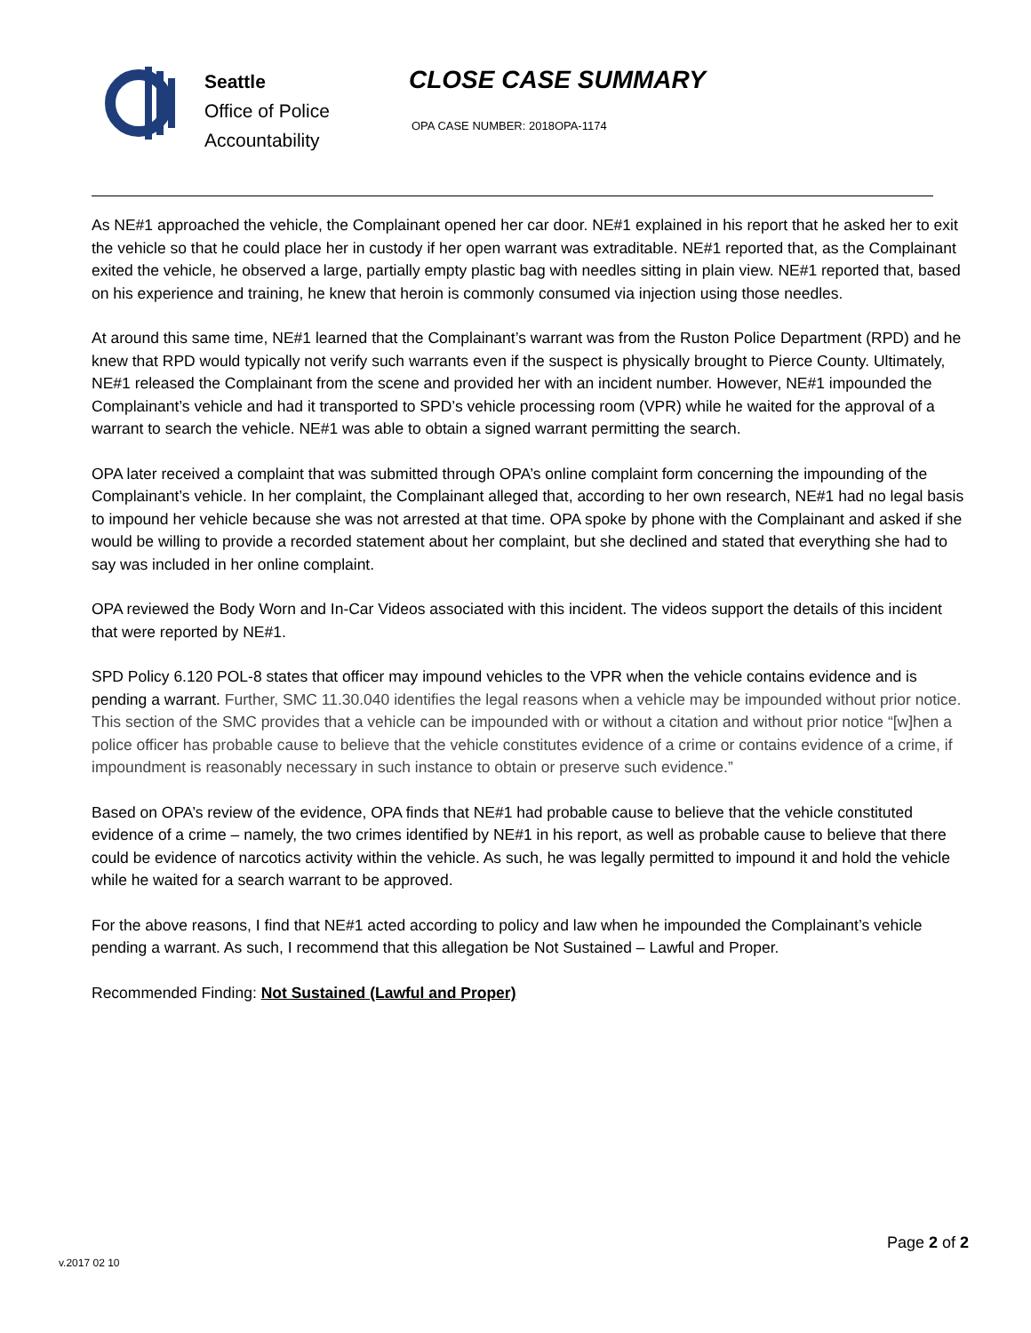Seattle
Office of Police
Accountability
CLOSE CASE SUMMARY
OPA CASE NUMBER: 2018OPA-1174
As NE#1 approached the vehicle, the Complainant opened her car door. NE#1 explained in his report that he asked her to exit the vehicle so that he could place her in custody if her open warrant was extraditable. NE#1 reported that, as the Complainant exited the vehicle, he observed a large, partially empty plastic bag with needles sitting in plain view. NE#1 reported that, based on his experience and training, he knew that heroin is commonly consumed via injection using those needles.
At around this same time, NE#1 learned that the Complainant’s warrant was from the Ruston Police Department (RPD) and he knew that RPD would typically not verify such warrants even if the suspect is physically brought to Pierce County. Ultimately, NE#1 released the Complainant from the scene and provided her with an incident number. However, NE#1 impounded the Complainant’s vehicle and had it transported to SPD’s vehicle processing room (VPR) while he waited for the approval of a warrant to search the vehicle. NE#1 was able to obtain a signed warrant permitting the search.
OPA later received a complaint that was submitted through OPA’s online complaint form concerning the impounding of the Complainant’s vehicle. In her complaint, the Complainant alleged that, according to her own research, NE#1 had no legal basis to impound her vehicle because she was not arrested at that time. OPA spoke by phone with the Complainant and asked if she would be willing to provide a recorded statement about her complaint, but she declined and stated that everything she had to say was included in her online complaint.
OPA reviewed the Body Worn and In-Car Videos associated with this incident. The videos support the details of this incident that were reported by NE#1.
SPD Policy 6.120 POL-8 states that officer may impound vehicles to the VPR when the vehicle contains evidence and is pending a warrant. Further, SMC 11.30.040 identifies the legal reasons when a vehicle may be impounded without prior notice. This section of the SMC provides that a vehicle can be impounded with or without a citation and without prior notice “[w]hen a police officer has probable cause to believe that the vehicle constitutes evidence of a crime or contains evidence of a crime, if impoundment is reasonably necessary in such instance to obtain or preserve such evidence.”
Based on OPA’s review of the evidence, OPA finds that NE#1 had probable cause to believe that the vehicle constituted evidence of a crime – namely, the two crimes identified by NE#1 in his report, as well as probable cause to believe that there could be evidence of narcotics activity within the vehicle. As such, he was legally permitted to impound it and hold the vehicle while he waited for a search warrant to be approved.
For the above reasons, I find that NE#1 acted according to policy and law when he impounded the Complainant’s vehicle pending a warrant. As such, I recommend that this allegation be Not Sustained – Lawful and Proper.
Recommended Finding: Not Sustained (Lawful and Proper)
Page 2 of 2
v.2017 02 10